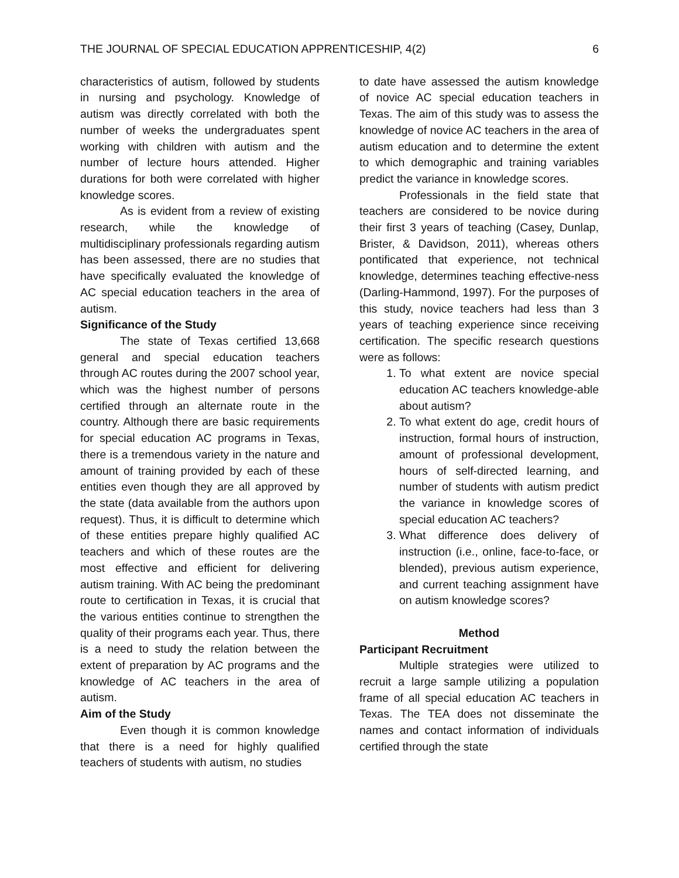THE JOURNAL OF SPECIAL EDUCATION APPRENTICESHIP, 4(2) 6
characteristics of autism, followed by students in nursing and psychology. Knowledge of autism was directly correlated with both the number of weeks the undergraduates spent working with children with autism and the number of lecture hours attended. Higher durations for both were correlated with higher knowledge scores.
As is evident from a review of existing research, while the knowledge of multidisciplinary professionals regarding autism has been assessed, there are no studies that have specifically evaluated the knowledge of AC special education teachers in the area of autism.
Significance of the Study
The state of Texas certified 13,668 general and special education teachers through AC routes during the 2007 school year, which was the highest number of persons certified through an alternate route in the country. Although there are basic requirements for special education AC programs in Texas, there is a tremendous variety in the nature and amount of training provided by each of these entities even though they are all approved by the state (data available from the authors upon request). Thus, it is difficult to determine which of these entities prepare highly qualified AC teachers and which of these routes are the most effective and efficient for delivering autism training. With AC being the predominant route to certification in Texas, it is crucial that the various entities continue to strengthen the quality of their programs each year. Thus, there is a need to study the relation between the extent of preparation by AC programs and the knowledge of AC teachers in the area of autism.
Aim of the Study
Even though it is common knowledge that there is a need for highly qualified teachers of students with autism, no studies
to date have assessed the autism knowledge of novice AC special education teachers in Texas. The aim of this study was to assess the knowledge of novice AC teachers in the area of autism education and to determine the extent to which demographic and training variables predict the variance in knowledge scores.
Professionals in the field state that teachers are considered to be novice during their first 3 years of teaching (Casey, Dunlap, Brister, & Davidson, 2011), whereas others pontificated that experience, not technical knowledge, determines teaching effective-ness (Darling-Hammond, 1997). For the purposes of this study, novice teachers had less than 3 years of teaching experience since receiving certification. The specific research questions were as follows:
1. To what extent are novice special education AC teachers knowledge-able about autism?
2. To what extent do age, credit hours of instruction, formal hours of instruction, amount of professional development, hours of self-directed learning, and number of students with autism predict the variance in knowledge scores of special education AC teachers?
3. What difference does delivery of instruction (i.e., online, face-to-face, or blended), previous autism experience, and current teaching assignment have on autism knowledge scores?
Method
Participant Recruitment
Multiple strategies were utilized to recruit a large sample utilizing a population frame of all special education AC teachers in Texas. The TEA does not disseminate the names and contact information of individuals certified through the state